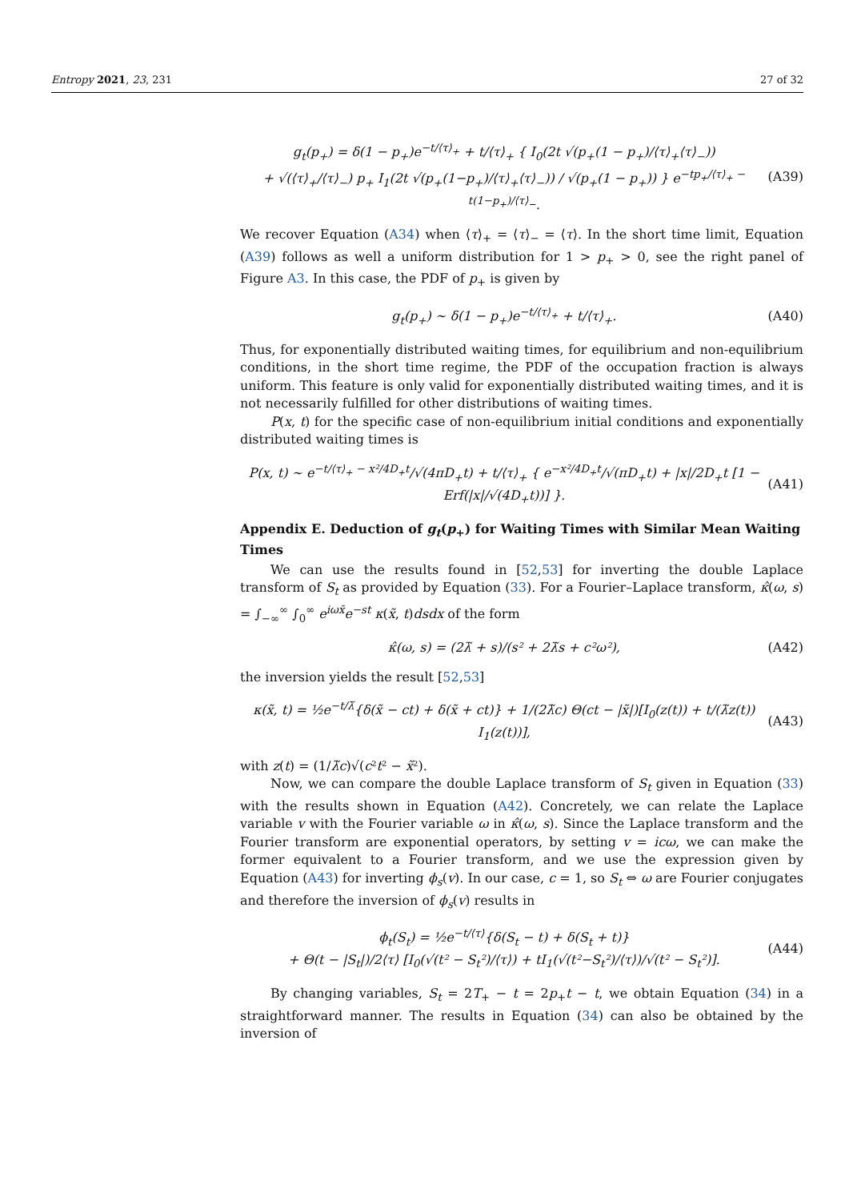Entropy 2021, 23, 231 27 of 32
g<sub>t</sub>(p<sub>+</sub>) = δ(1 − p<sub>+</sub>)e<sup>−t/⟨τ⟩<sub>+</sub></sup> + t/⟨τ⟩<sub>+</sub> { I<sub>0</sub>(2t √(p<sub>+</sub>(1 − p<sub>+</sub>)/⟨τ⟩<sub>+</sub>⟨τ⟩<sub>−</sub>))
+ √(⟨τ⟩<sub>+</sub>/⟨τ⟩<sub>−</sub>) p<sub>+</sub> I<sub>1</sub>(2t √(p<sub>+</sub>(1−p<sub>+</sub>)/⟨τ⟩<sub>+</sub>⟨τ⟩<sub>−</sub>)) / √(p<sub>+</sub>(1 − p<sub>+</sub>)) } e<sup>−tp<sub>+</sub>/⟨τ⟩<sub>+</sub> − t(1−p<sub>+</sub>)/⟨τ⟩<sub>−</sub></sup>.
(A39)
We recover Equation (A34) when ⟨τ⟩<sub>+</sub> = ⟨τ⟩<sub>−</sub> = ⟨τ⟩. In the short time limit, Equation (A39) follows as well a uniform distribution for 1 > p<sub>+</sub> > 0, see the right panel of Figure A3. In this case, the PDF of p<sub>+</sub> is given by
g<sub>t</sub>(p<sub>+</sub>) ∼ δ(1 − p<sub>+</sub>)e<sup>−t/⟨τ⟩<sub>+</sub></sup> + t/⟨τ⟩<sub>+</sub>.
(A40)
Thus, for exponentially distributed waiting times, for equilibrium and non-equilibrium conditions, in the short time regime, the PDF of the occupation fraction is always uniform. This feature is only valid for exponentially distributed waiting times, and it is not necessarily fulfilled for other distributions of waiting times.
P(x, t) for the specific case of non-equilibrium initial conditions and exponentially distributed waiting times is
P(x, t) ∼ e<sup>−t/⟨τ⟩<sub>+</sub> − x²/4D<sub>+</sub>t</sup>/√(4πD<sub>+</sub>t) + t/⟨τ⟩<sub>+</sub> { e<sup>−x²/4D<sub>+</sub>t</sup>/√(πD<sub>+</sub>t) + |x|/2D<sub>+</sub>t [1 − Erf(|x|/√(4D<sub>+</sub>t))] }.
(A41)
Appendix E. Deduction of g<sub>t</sub>(p<sub>+</sub>) for Waiting Times with Similar Mean Waiting Times
We can use the results found in [52,53] for inverting the double Laplace transform of S<sub>t</sub> as provided by Equation (33). For a Fourier–Laplace transform, κ̂(ω, s) = ∫<sub>−∞</sub><sup>∞</sup> ∫<sub>0</sub><sup>∞</sup> e<sup>iωx̃</sup>e<sup>−st</sup> κ(x̃, t)dsdx of the form
κ̂(ω, s) = (2λ̃ + s)/(s² + 2λ̃s + c²ω²),
(A42)
the inversion yields the result [52,53]
κ(x̃, t) = ½e<sup>−t/λ̃</sup>{δ(x̃ − ct) + δ(x̃ + ct)} + 1/(2λ̃c) Θ(ct − |x̃|)[I<sub>0</sub>(z(t)) + t/(λ̃z(t)) I<sub>1</sub>(z(t))],
(A43)
with z(t) = (1/λ̃c)√(c²t² − x̃²).
Now, we can compare the double Laplace transform of S<sub>t</sub> given in Equation (33) with the results shown in Equation (A42). Concretely, we can relate the Laplace variable v with the Fourier variable ω in κ̂(ω, s). Since the Laplace transform and the Fourier transform are exponential operators, by setting v = icω, we can make the former equivalent to a Fourier transform, and we use the expression given by Equation (A43) for inverting ϕ<sub>s</sub>(v). In our case, c = 1, so S<sub>t</sub> ⇔ ω are Fourier conjugates and therefore the inversion of ϕ<sub>s</sub>(v) results in
ϕ<sub>t</sub>(S<sub>t</sub>) = ½e<sup>−t/⟨τ⟩</sup>{δ(S<sub>t</sub> − t) + δ(S<sub>t</sub> + t)}
+ Θ(t − |S<sub>t</sub>|)/2⟨τ⟩ [I<sub>0</sub>(√(t² − S<sub>t</sub>²)/⟨τ⟩) + tI<sub>1</sub>(√(t²−S<sub>t</sub>²)/⟨τ⟩)/√(t² − S<sub>t</sub>²)].
(A44)
By changing variables, S<sub>t</sub> = 2T<sub>+</sub> − t = 2p<sub>+</sub>t − t, we obtain Equation (34) in a straightforward manner. The results in Equation (34) can also be obtained by the inversion of